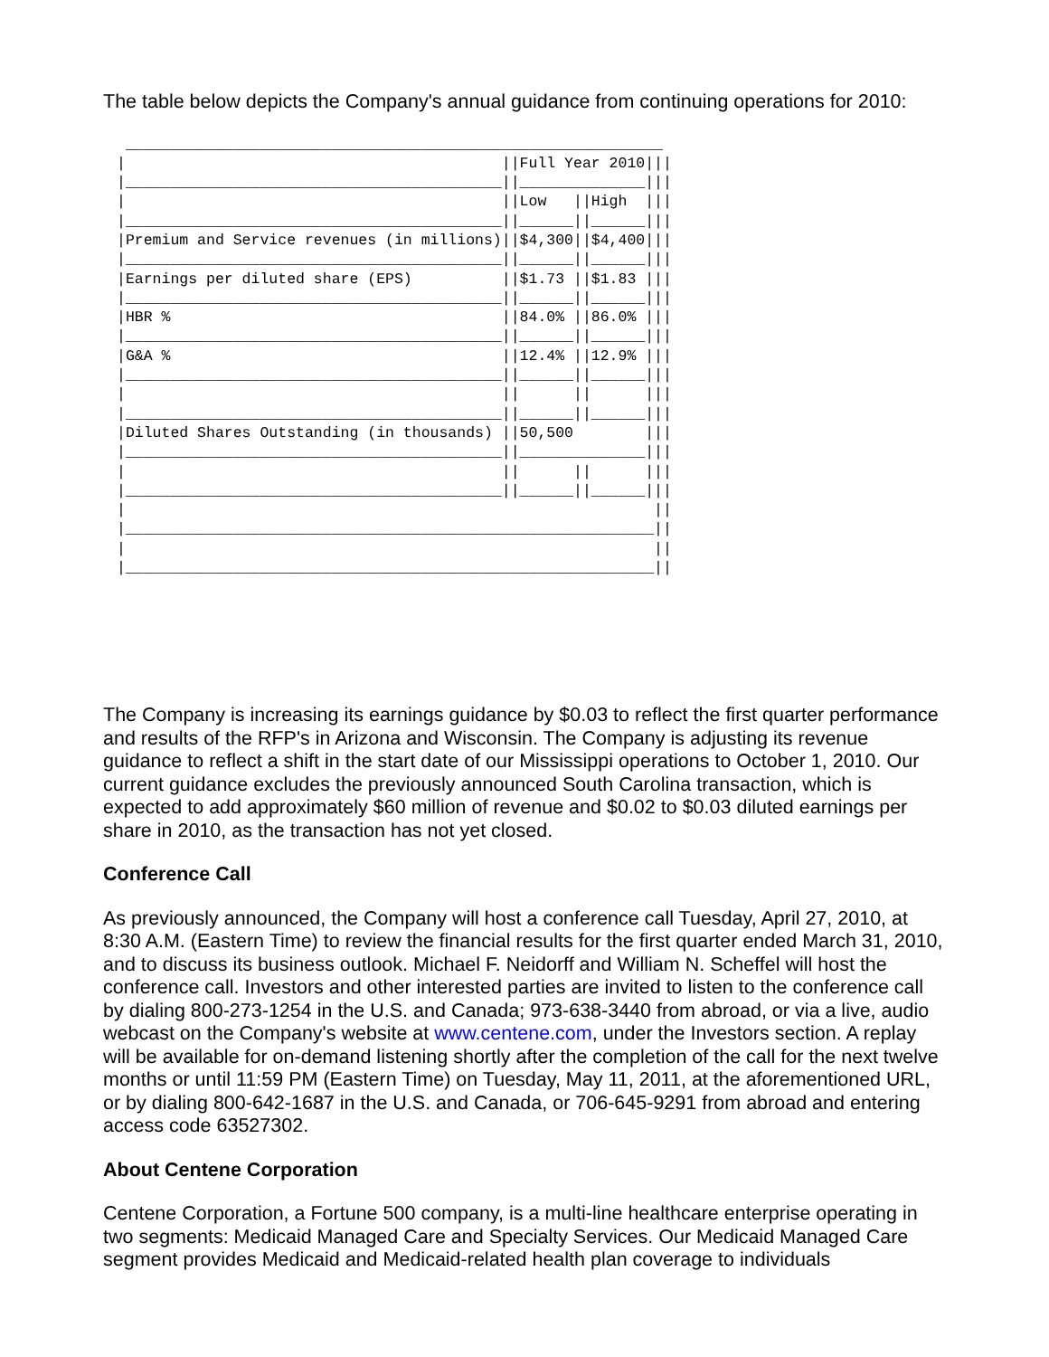The table below depicts the Company's annual guidance from continuing operations for 2010:
 ____________________________________________________________
|                                          ||Full Year 2010|||
|__________________________________________||______________|||
|                                          ||Low   ||High  |||
|__________________________________________||______||______|||
|Premium and Service revenues (in millions)||$4,300||$4,400|||
|__________________________________________||______||______|||
|Earnings per diluted share (EPS)          ||$1.73 ||$1.83 |||
|__________________________________________||______||______|||
|HBR %                                     ||84.0% ||86.0% |||
|__________________________________________||______||______|||
|G&A %                                     ||12.4% ||12.9% |||
|__________________________________________||______||______|||
|                                          ||      ||      |||
|__________________________________________||______||______|||
|Diluted Shares Outstanding (in thousands) ||50,500        |||
|__________________________________________||______________|||
|                                          ||      ||      |||
|__________________________________________||______||______|||
|                                                           ||
|___________________________________________________________||
|                                                           ||
|___________________________________________________________||
The Company is increasing its earnings guidance by $0.03 to reflect the first quarter performance and results of the RFP's in Arizona and Wisconsin. The Company is adjusting its revenue guidance to reflect a shift in the start date of our Mississippi operations to October 1, 2010. Our current guidance excludes the previously announced South Carolina transaction, which is expected to add approximately $60 million of revenue and $0.02 to $0.03 diluted earnings per share in 2010, as the transaction has not yet closed.
Conference Call
As previously announced, the Company will host a conference call Tuesday, April 27, 2010, at 8:30 A.M. (Eastern Time) to review the financial results for the first quarter ended March 31, 2010, and to discuss its business outlook. Michael F. Neidorff and William N. Scheffel will host the conference call. Investors and other interested parties are invited to listen to the conference call by dialing 800-273-1254 in the U.S. and Canada; 973-638-3440 from abroad, or via a live, audio webcast on the Company's website at www.centene.com, under the Investors section. A replay will be available for on-demand listening shortly after the completion of the call for the next twelve months or until 11:59 PM (Eastern Time) on Tuesday, May 11, 2011, at the aforementioned URL, or by dialing 800-642-1687 in the U.S. and Canada, or 706-645-9291 from abroad and entering access code 63527302.
About Centene Corporation
Centene Corporation, a Fortune 500 company, is a multi-line healthcare enterprise operating in two segments: Medicaid Managed Care and Specialty Services. Our Medicaid Managed Care segment provides Medicaid and Medicaid-related health plan coverage to individuals